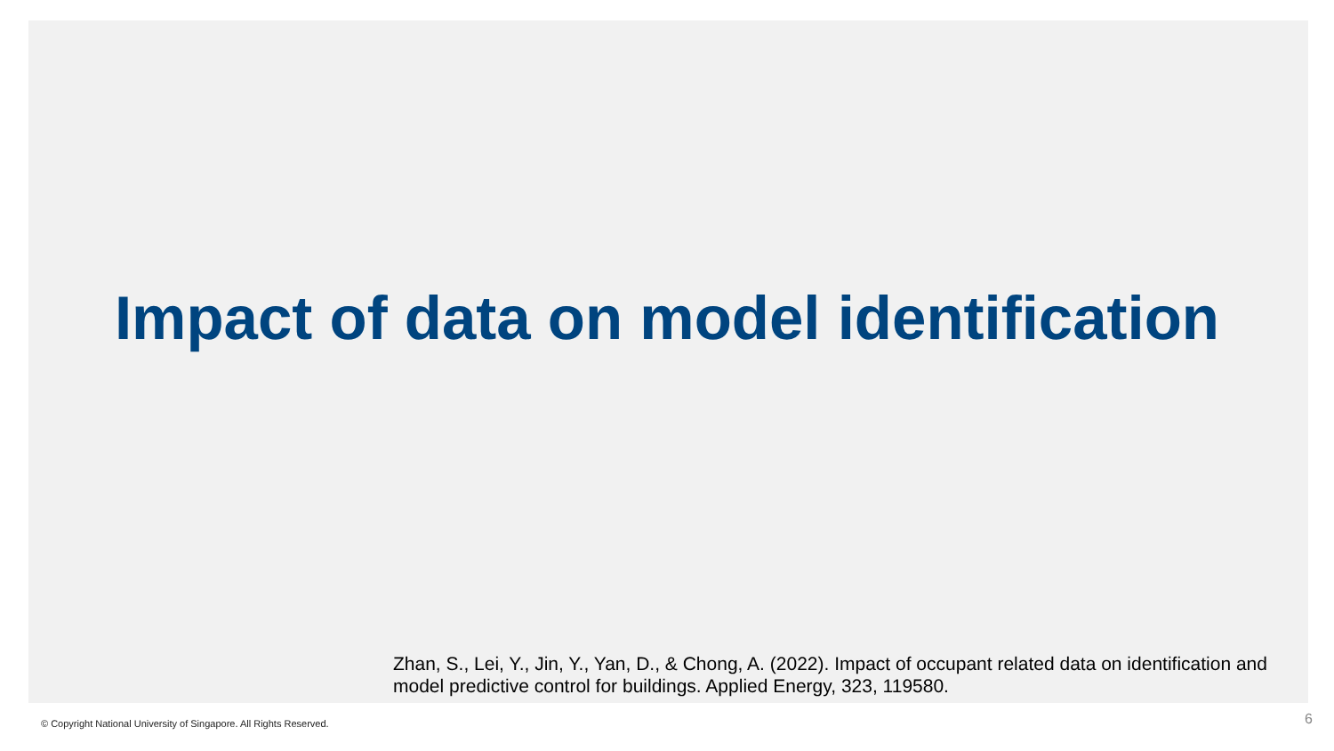Impact of data on model identification
Zhan, S., Lei, Y., Jin, Y., Yan, D., & Chong, A. (2022). Impact of occupant related data on identification and model predictive control for buildings. Applied Energy, 323, 119580.
© Copyright National University of Singapore. All Rights Reserved.
6